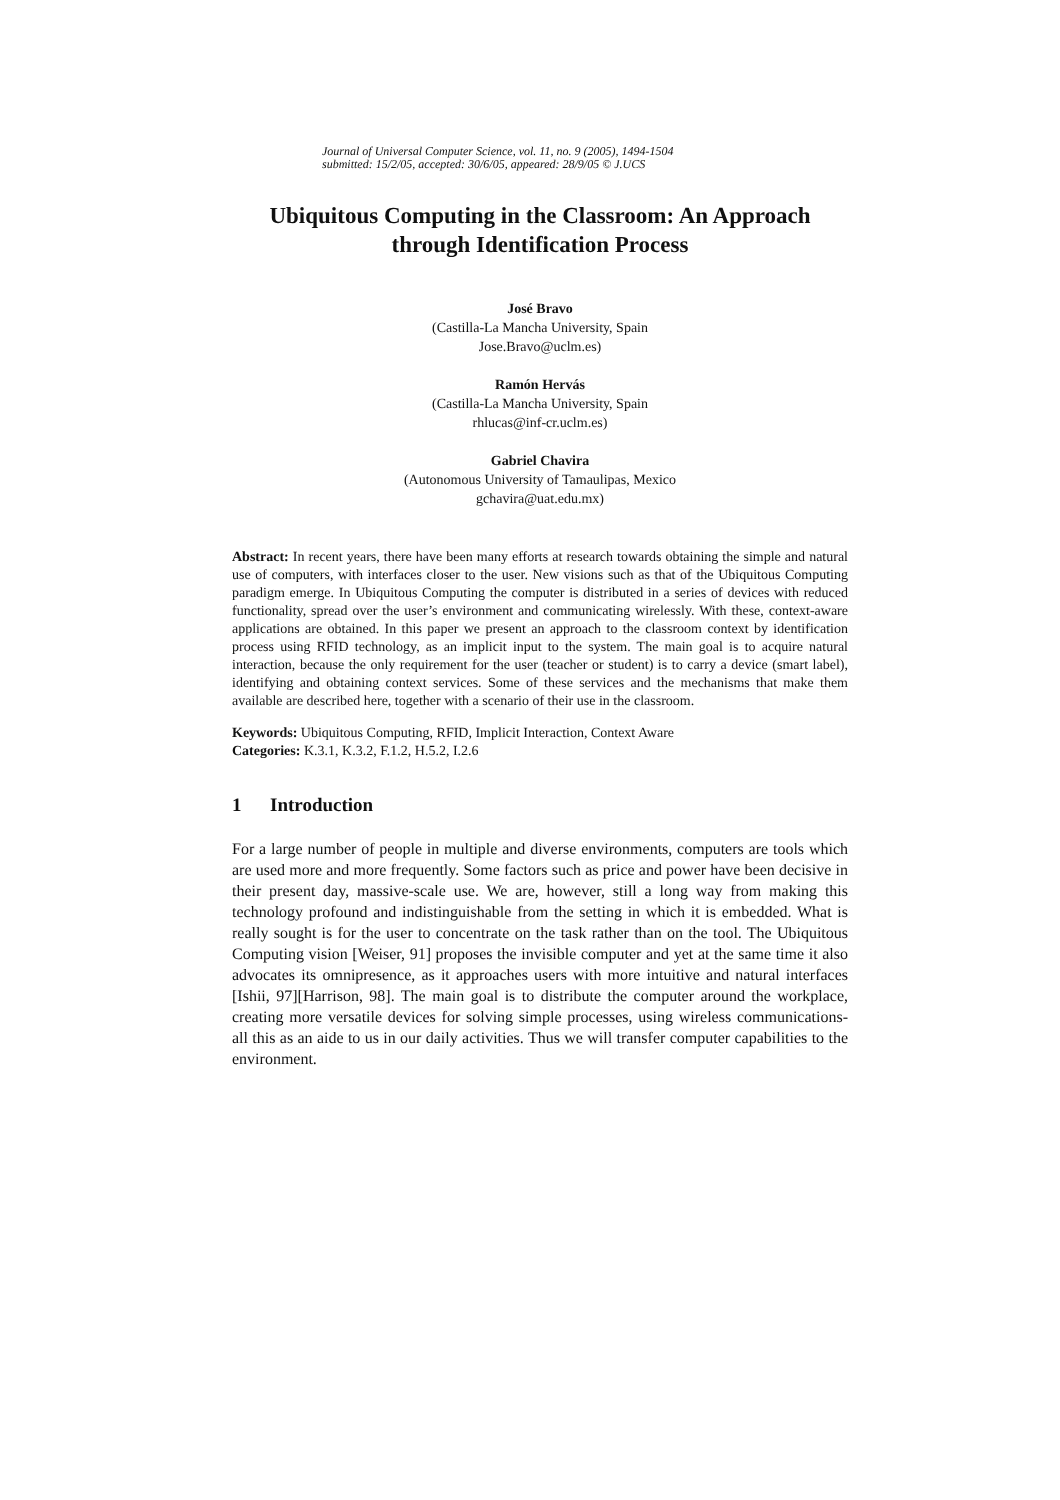Journal of Universal Computer Science, vol. 11, no. 9 (2005), 1494-1504
submitted: 15/2/05, accepted: 30/6/05, appeared: 28/9/05 © J.UCS
Ubiquitous Computing in the Classroom: An Approach through Identification Process
José Bravo
(Castilla-La Mancha University, Spain
Jose.Bravo@uclm.es)
Ramón Hervás
(Castilla-La Mancha University, Spain
rhlucas@inf-cr.uclm.es)
Gabriel Chavira
(Autonomous University of Tamaulipas, Mexico
gchavira@uat.edu.mx)
Abstract: In recent years, there have been many efforts at research towards obtaining the simple and natural use of computers, with interfaces closer to the user. New visions such as that of the Ubiquitous Computing paradigm emerge. In Ubiquitous Computing the computer is distributed in a series of devices with reduced functionality, spread over the user’s environment and communicating wirelessly. With these, context-aware applications are obtained. In this paper we present an approach to the classroom context by identification process using RFID technology, as an implicit input to the system. The main goal is to acquire natural interaction, because the only requirement for the user (teacher or student) is to carry a device (smart label), identifying and obtaining context services. Some of these services and the mechanisms that make them available are described here, together with a scenario of their use in the classroom.
Keywords: Ubiquitous Computing, RFID, Implicit Interaction, Context Aware
Categories: K.3.1, K.3.2, F.1.2, H.5.2, I.2.6
1 Introduction
For a large number of people in multiple and diverse environments, computers are tools which are used more and more frequently. Some factors such as price and power have been decisive in their present day, massive-scale use. We are, however, still a long way from making this technology profound and indistinguishable from the setting in which it is embedded. What is really sought is for the user to concentrate on the task rather than on the tool. The Ubiquitous Computing vision [Weiser, 91] proposes the invisible computer and yet at the same time it also advocates its omnipresence, as it approaches users with more intuitive and natural interfaces [Ishii, 97][Harrison, 98]. The main goal is to distribute the computer around the workplace, creating more versatile devices for solving simple processes, using wireless communications- all this as an aide to us in our daily activities. Thus we will transfer computer capabilities to the environment.